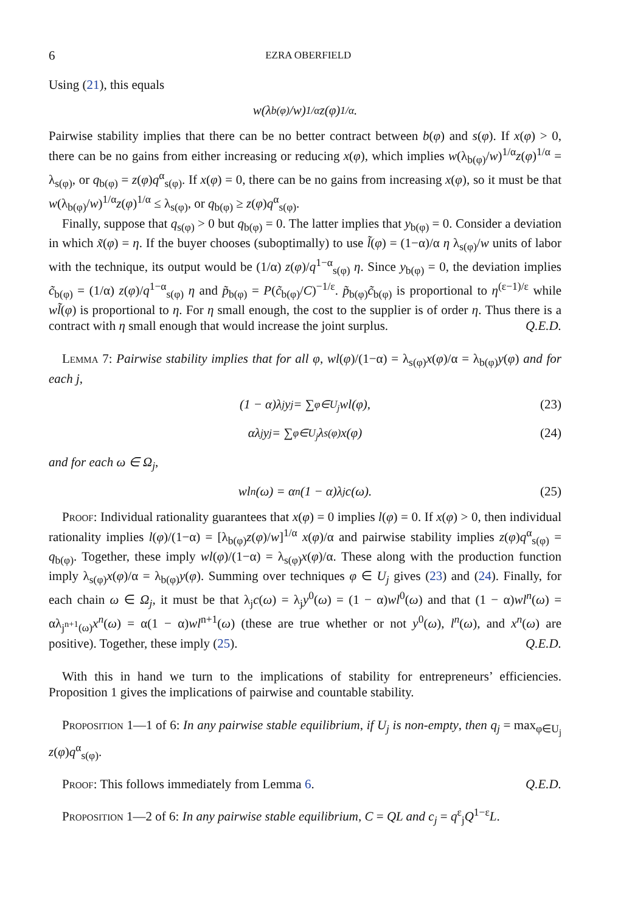6 EZRA OBERFIELD
Using (21), this equals
w(λ<sub>b(φ)</sub>/w)<sup>1/α</sup> z(φ)<sup>1/α</sup>.
Pairwise stability implies that there can be no better contract between b(φ) and s(φ). If x(φ) > 0, there can be no gains from either increasing or reducing x(φ), which implies w(λ<sub>b(φ)</sub>/w)<sup>1/α</sup>z(φ)<sup>1/α</sup> = λ<sub>s(φ)</sub>, or q<sub>b(φ)</sub> = z(φ)q<sup>α</sup><sub>s(φ)</sub>. If x(φ) = 0, there can be no gains from increasing x(φ), so it must be that w(λ<sub>b(φ)</sub>/w)<sup>1/α</sup>z(φ)<sup>1/α</sup> ≤ λ<sub>s(φ)</sub>, or q<sub>b(φ)</sub> ≥ z(φ)q<sup>α</sup><sub>s(φ)</sub>.
Finally, suppose that q<sub>s(φ)</sub> > 0 but q<sub>b(φ)</sub> = 0. The latter implies that y<sub>b(φ)</sub> = 0. Consider a deviation in which x̃(φ) = η. If the buyer chooses (suboptimally) to use l̃(φ) = (1−α)/α η λ<sub>s(φ)</sub>/w units of labor with the technique, its output would be (1/α) z(φ)/q<sup>1−α</sup><sub>s(φ)</sub> η. Since y<sub>b(φ)</sub> = 0, the deviation implies c̃<sub>b(φ)</sub> = (1/α) z(φ)/q<sup>1−α</sup><sub>s(φ)</sub> η and p̃<sub>b(φ)</sub> = P(c̃<sub>b(φ)</sub>/C)<sup>−1/ε</sup>. p̃<sub>b(φ)</sub>c̃<sub>b(φ)</sub> is proportional to η<sup>(ε−1)/ε</sup> while wl̃(φ) is proportional to η. For η small enough, the cost to the supplier is of order η. Thus there is a contract with η small enough that would increase the joint surplus. Q.E.D.
Lemma 7: Pairwise stability implies that for all φ, wl(φ)/(1−α) = λ<sub>s(φ)</sub>x(φ)/α = λ<sub>b(φ)</sub>y(φ) and for each j,
(1 − α)λ<sub>j</sub>y<sub>j</sub> = ∑<sub>φ∈U<sub>j</sub></sub> wl(φ), (23)
αλ<sub>j</sub>y<sub>j</sub> = ∑<sub>φ∈U<sub>j</sub></sub> λ<sub>s(φ)</sub>x(φ) (24)
and for each ω ∈ Ω<sub>j</sub>,
wl<sup>n</sup>(ω) = α<sup>n</sup>(1 − α)λ<sub>j</sub>c(ω). (25)
Proof: Individual rationality guarantees that x(φ) = 0 implies l(φ) = 0. If x(φ) > 0, then individual rationality implies l(φ)/(1−α) = [λ<sub>b(φ)</sub>z(φ)/w]<sup>1/α</sup> x(φ)/α and pairwise stability implies z(φ)q<sup>α</sup><sub>s(φ)</sub> = q<sub>b(φ)</sub>. Together, these imply wl(φ)/(1−α) = λ<sub>s(φ)</sub>x(φ)/α. These along with the production function imply λ<sub>s(φ)</sub>x(φ)/α = λ<sub>b(φ)</sub>y(φ). Summing over techniques φ ∈ U<sub>j</sub> gives (23) and (24). Finally, for each chain ω ∈ Ω<sub>j</sub>, it must be that λ<sub>j</sub>c(ω) = λ<sub>j</sub>y<sup>0</sup>(ω) = (1 − α)wl<sup>0</sup>(ω) and that (1 − α)wl<sup>n</sup>(ω) = αλ<sub>j<sup>n+1</sup>(ω)</sub>x<sup>n</sup>(ω) = α(1 − α)wl<sup>n+1</sup>(ω) (these are true whether or not y<sup>0</sup>(ω), l<sup>n</sup>(ω), and x<sup>n</sup>(ω) are positive). Together, these imply (25). Q.E.D.
With this in hand we turn to the implications of stability for entrepreneurs’ efficiencies. Proposition 1 gives the implications of pairwise and countable stability.
Proposition 1—1 of 6: In any pairwise stable equilibrium, if U<sub>j</sub> is non-empty, then q<sub>j</sub> = max<sub>φ∈U<sub>j</sub></sub> z(φ)q<sup>α</sup><sub>s(φ)</sub>.
Proof: This follows immediately from Lemma 6. Q.E.D.
Proposition 1—2 of 6: In any pairwise stable equilibrium, C = QL and c<sub>j</sub> = q<sup>ε</sup><sub>j</sub>Q<sup>1−ε</sup>L.